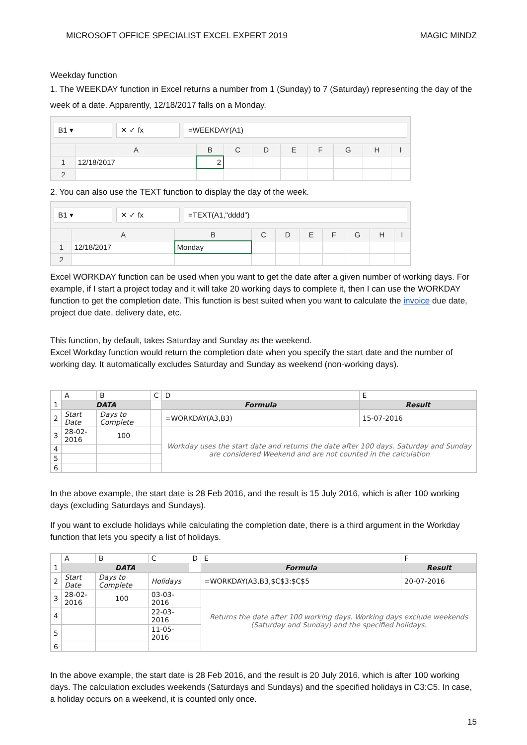MICROSOFT OFFICE SPECIALIST EXCEL EXPERT 2019 MAGIC MINDZ
Weekday function
1. The WEEKDAY function in Excel returns a number from 1 (Sunday) to 7 (Saturday) representing the day of the week of a date. Apparently, 12/18/2017 falls on a Monday.
B1 ▾ ✕ ✓ fx =WEEKDAY(A1)
| | A | B | C | D | E | F | G | H | I |
| --- | --- | --- | --- | --- | --- | --- | --- | --- | --- |
| 1 | 12/18/2017 | 2 | | | | | | | |
| 2 | | | | | | | | | |
2. You can also use the TEXT function to display the day of the week.
B1 ▾ ✕ ✓ fx =TEXT(A1,"dddd")
| | A | B | C | D | E | F | G | H | I |
| --- | --- | --- | --- | --- | --- | --- | --- | --- | --- |
| 1 | 12/18/2017 | Monday | | | | | | | |
| 2 | | | | | | | | | |
Excel WORKDAY function can be used when you want to get the date after a given number of working days. For example, if I start a project today and it will take 20 working days to complete it, then I can use the WORKDAY function to get the completion date. This function is best suited when you want to calculate the invoice due date, project due date, delivery date, etc.
This function, by default, takes Saturday and Sunday as the weekend.
Excel Workday function would return the completion date when you specify the start date and the number of working day. It automatically excludes Saturday and Sunday as weekend (non-working days).
| | A | B | C | D | E |
| 1 | DATA | | | Formula | Result |
| 2 | Start Date | Days to Complete | | =WORKDAY(A3,B3) | 15-07-2016 |
| 3 | 28-02-2016 | 100 | | Workday uses the start date and returns the date after 100 days. Saturday and Sunday are considered Weekend and are not counted in the calculation | |
| 4 | | | | | |
| 5 | | | | | |
| 6 | | | | | |
In the above example, the start date is 28 Feb 2016, and the result is 15 July 2016, which is after 100 working days (excluding Saturdays and Sundays).
If you want to exclude holidays while calculating the completion date, there is a third argument in the Workday function that lets you specify a list of holidays.
| | A | B | C | D | E | F |
| 1 | DATA | | | | Formula | Result |
| 2 | Start Date | Days to Complete | Holidays | | =WORKDAY(A3,B3,$C$3:$C$5 | 20-07-2016 |
| 3 | 28-02-2016 | 100 | 03-03-2016 | | Returns the date after 100 working days. Working days exclude weekends (Saturday and Sunday) and the specified holidays. | |
| 4 | | | 22-03-2016 | | | |
| 5 | | | 11-05-2016 | | | |
| 6 | | | | | | |
In the above example, the start date is 28 Feb 2016, and the result is 20 July 2016, which is after 100 working days. The calculation excludes weekends (Saturdays and Sundays) and the specified holidays in C3:C5. In case, a holiday occurs on a weekend, it is counted only once.
15